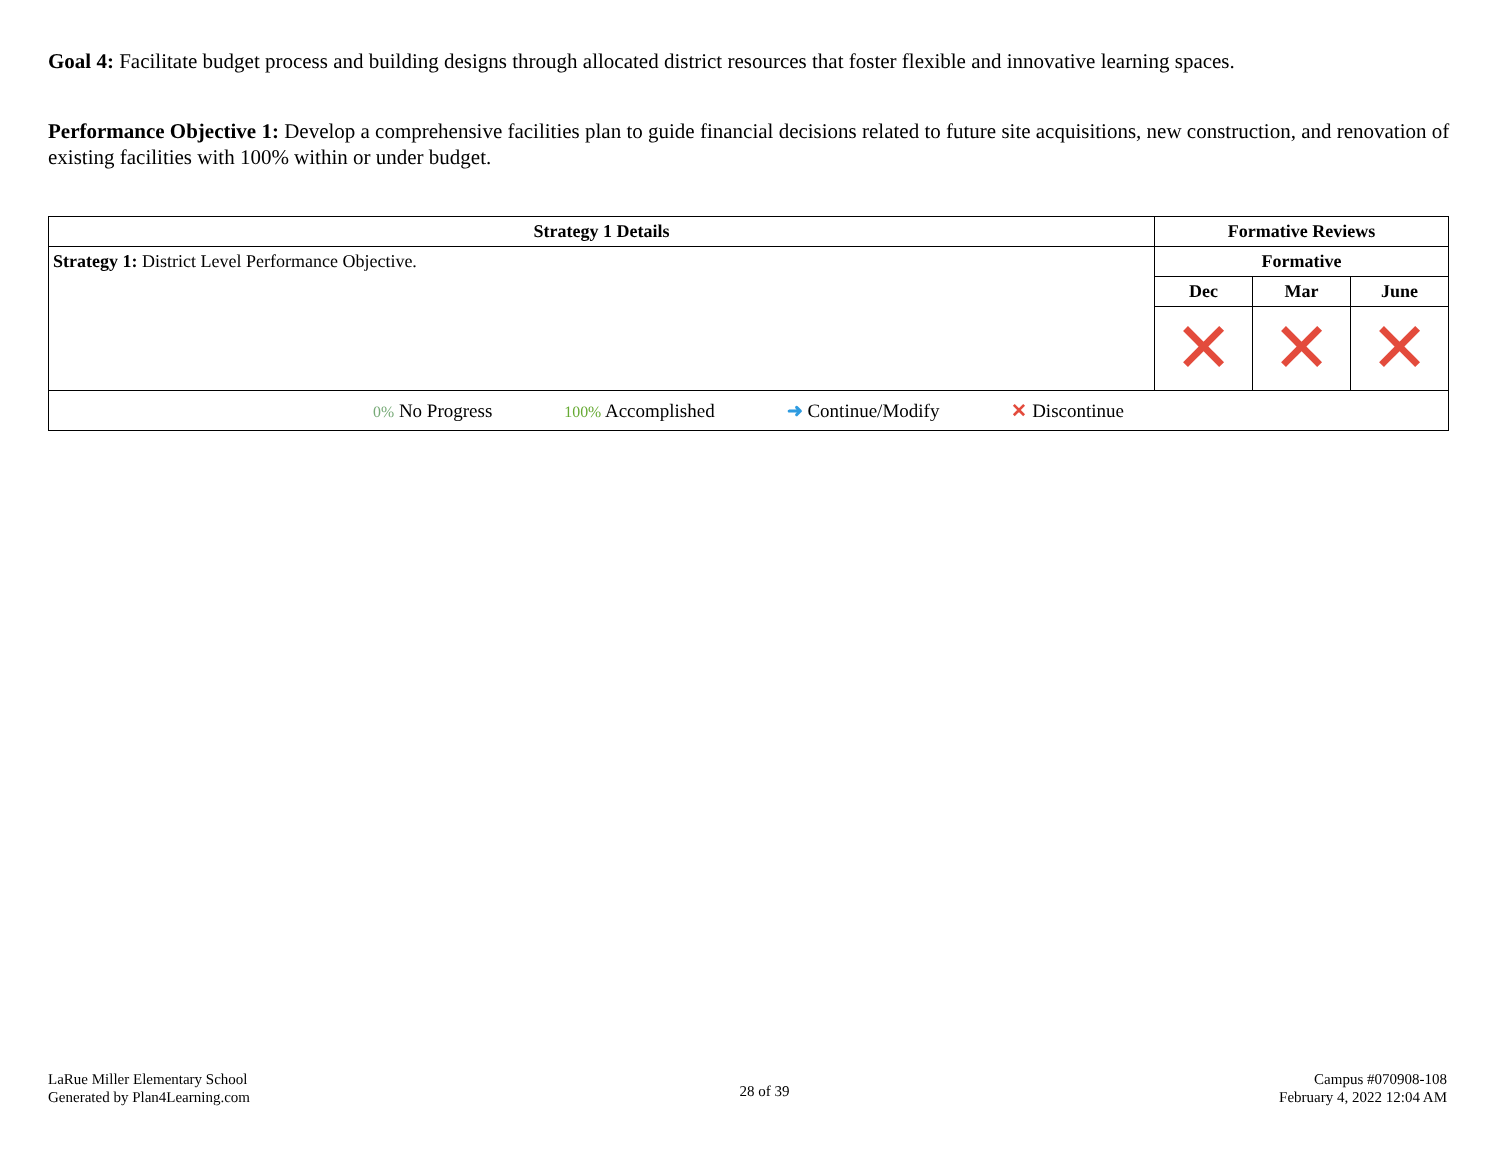Goal 4: Facilitate budget process and building designs through allocated district resources that foster flexible and innovative learning spaces.
Performance Objective 1: Develop a comprehensive facilities plan to guide financial decisions related to future site acquisitions, new construction, and renovation of existing facilities with 100% within or under budget.
| Strategy 1 Details | Formative Reviews | | |
| --- | --- | --- | --- |
| Strategy 1: District Level Performance Objective. | Formative | | |
| | Dec | Mar | June |
| | ✕ | ✕ | ✕ |
| 0% No Progress 100% Accomplished ➜ Continue/Modify ✕ Discontinue | | | |
LaRue Miller Elementary School
Generated by Plan4Learning.com
28 of 39
Campus #070908-108
February 4, 2022 12:04 AM